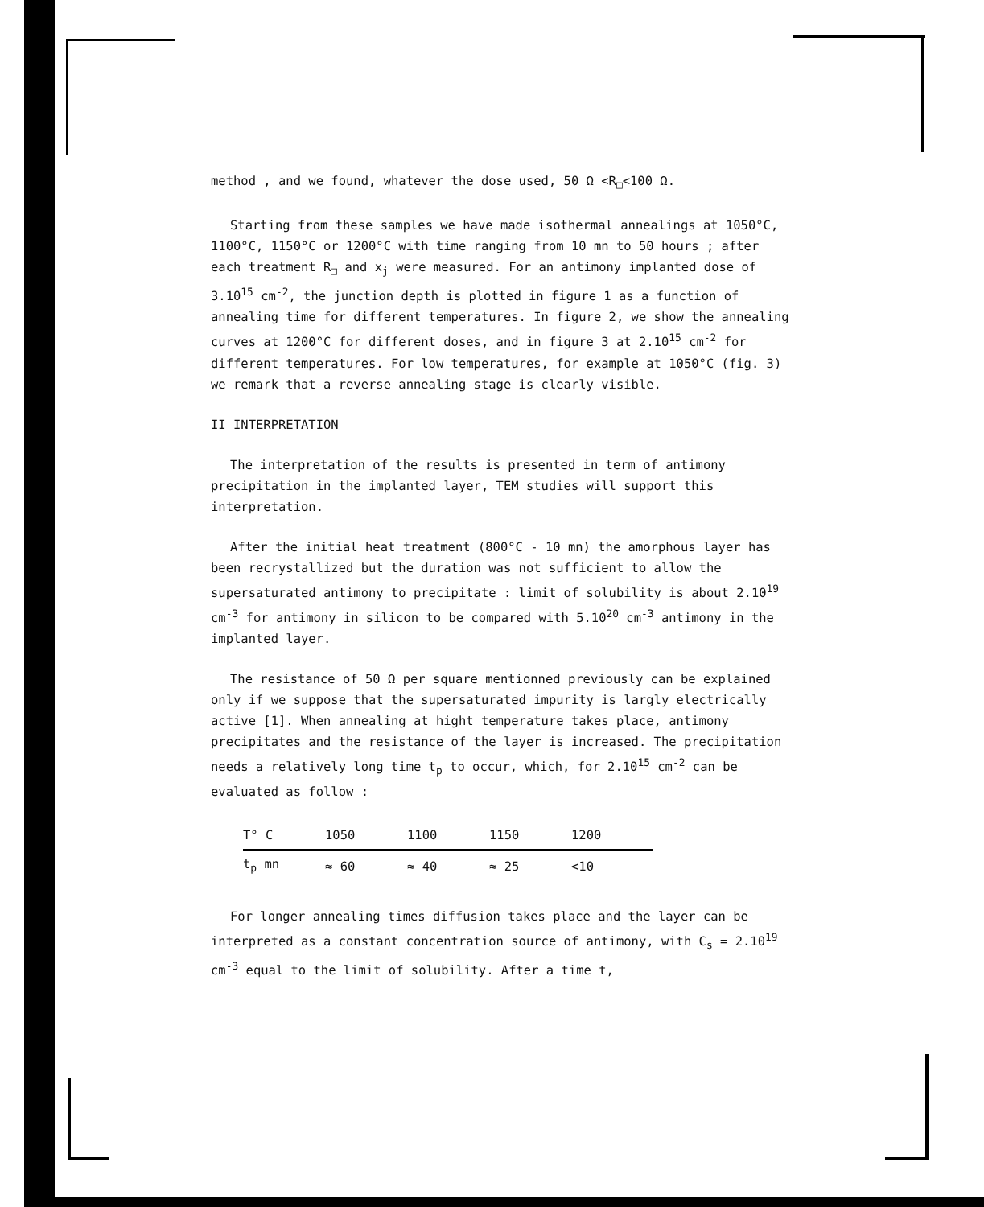method , and we found, whatever the dose used, 50 Ω <R<sub>□</sub><100 Ω.
Starting from these samples we have made isothermal annealings at 1050°C, 1100°C, 1150°C or 1200°C with time ranging from 10 mn to 50 hours ; after each treatment R<sub>□</sub> and x<sub>j</sub> were measured. For an antimony implanted dose of 3.10<sup>15</sup> cm<sup>-2</sup>, the junction depth is plotted in figure 1 as a function of annealing time for different temperatures. In figure 2, we show the annealing curves at 1200°C for different doses, and in figure 3 at 2.10<sup>15</sup> cm<sup>-2</sup> for different temperatures. For low temperatures, for example at 1050°C (fig. 3) we remark that a reverse annealing stage is clearly visible.
II INTERPRETATION
The interpretation of the results is presented in term of antimony precipitation in the implanted layer, TEM studies will support this interpretation.
After the initial heat treatment (800°C - 10 mn) the amorphous layer has been recrystallized but the duration was not sufficient to allow the supersaturated antimony to precipitate : limit of solubility is about 2.10<sup>19</sup> cm<sup>-3</sup> for antimony in silicon to be compared with 5.10<sup>20</sup> cm<sup>-3</sup> antimony in the implanted layer.
The resistance of 50 Ω per square mentionned previously can be explained only if we suppose that the supersaturated impurity is largly electrically active [1]. When annealing at hight temperature takes place, antimony precipitates and the resistance of the layer is increased. The precipitation needs a relatively long time t<sub>p</sub> to occur, which, for 2.10<sup>15</sup> cm<sup>-2</sup> can be evaluated as follow :
| T° C | 1050 | 1100 | 1150 | 1200 |
| --- | --- | --- | --- | --- |
| t<sub>p</sub> mn | ≈ 60 | ≈ 40 | ≈ 25 | <10 |
For longer annealing times diffusion takes place and the layer can be interpreted as a constant concentration source of antimony, with C<sub>s</sub> = 2.10<sup>19</sup> cm<sup>-3</sup> equal to the limit of solubility. After a time t,